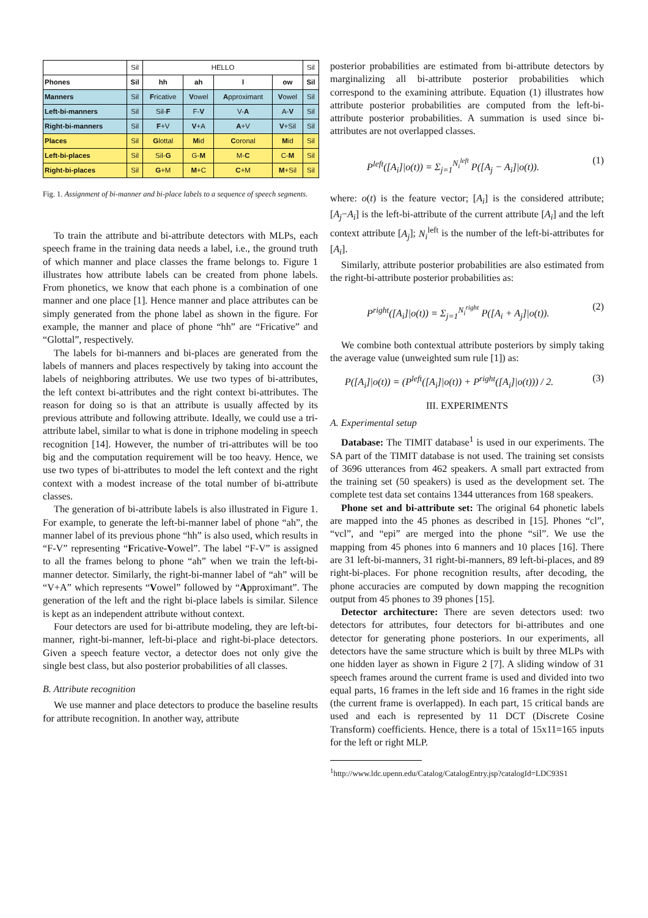| | Sil | HELLO | | | | Sil |
| Phones | Sil | hh | ah | l | ow | Sil |
| Manners | Sil | F ricative | V owel | A pproximant | V owel | Sil |
| Left-bi-manners | Sil | Sil- F | F- V | V- A | A- V | Sil |
| Right-bi-manners | Sil | F +V | V +A | A +V | V +Sil | Sil |
| Places | Sil | G lottal | M id | C oronal | M id | Sil |
| Left-bi-places | Sil | Sil- G | G- M | M- C | C- M | Sil |
| Right-bi-places | Sil | G +M | M +C | C +M | M +Sil | Sil |
Fig. 1. Assignment of bi-manner and bi-place labels to a sequence of speech segments.
To train the attribute and bi-attribute detectors with MLPs, each speech frame in the training data needs a label, i.e., the ground truth of which manner and place classes the frame belongs to. Figure 1 illustrates how attribute labels can be created from phone labels. From phonetics, we know that each phone is a combination of one manner and one place [1]. Hence manner and place attributes can be simply generated from the phone label as shown in the figure. For example, the manner and place of phone “hh” are “Fricative” and “Glottal”, respectively.
The labels for bi-manners and bi-places are generated from the labels of manners and places respectively by taking into account the labels of neighboring attributes. We use two types of bi-attributes, the left context bi-attributes and the right context bi-attributes. The reason for doing so is that an attribute is usually affected by its previous attribute and following attribute. Ideally, we could use a tri-attribute label, similar to what is done in triphone modeling in speech recognition [14]. However, the number of tri-attributes will be too big and the computation requirement will be too heavy. Hence, we use two types of bi-attributes to model the left context and the right context with a modest increase of the total number of bi-attribute classes.
The generation of bi-attribute labels is also illustrated in Figure 1. For example, to generate the left-bi-manner label of phone “ah”, the manner label of its previous phone “hh” is also used, which results in “F-V” representing “Fricative-Vowel”. The label “F-V” is assigned to all the frames belong to phone “ah” when we train the left-bi-manner detector. Similarly, the right-bi-manner label of “ah” will be “V+A” which represents “Vowel” followed by “Approximant”. The generation of the left and the right bi-place labels is similar. Silence is kept as an independent attribute without context.
Four detectors are used for bi-attribute modeling, they are left-bi-manner, right-bi-manner, left-bi-place and right-bi-place detectors. Given a speech feature vector, a detector does not only give the single best class, but also posterior probabilities of all classes.
B. Attribute recognition
We use manner and place detectors to produce the baseline results for attribute recognition. In another way, attribute
posterior probabilities are estimated from bi-attribute detectors by marginalizing all bi-attribute posterior probabilities which correspond to the examining attribute. Equation (1) illustrates how attribute posterior probabilities are computed from the left-bi-attribute posterior probabilities. A summation is used since bi-attributes are not overlapped classes.
P<sup>left</sup>([A<sub>i</sub>]|o(t)) = Σ<sub>j=1</sub><sup>N<sub>i</sub><sup>left</sup></sup> P([A<sub>j</sub> − A<sub>i</sub>]|o(t)). (1)
where: o(t) is the feature vector; [A<sub>i</sub>] is the considered attribute; [A<sub>j</sub>−A<sub>i</sub>] is the left-bi-attribute of the current attribute [A<sub>i</sub>] and the left context attribute [A<sub>j</sub>]; N<sub>i</sub><sup>left</sup> is the number of the left-bi-attributes for [A<sub>i</sub>].
Similarly, attribute posterior probabilities are also estimated from the right-bi-attribute posterior probabilities as:
P<sup>right</sup>([A<sub>i</sub>]|o(t)) = Σ<sub>j=1</sub><sup>N<sub>i</sub><sup>right</sup></sup> P([A<sub>i</sub> + A<sub>j</sub>]|o(t)). (2)
We combine both contextual attribute posteriors by simply taking the average value (unweighted sum rule [1]) as:
P([A<sub>i</sub>]|o(t)) = (P<sup>left</sup>([A<sub>i</sub>]|o(t)) + P<sup>right</sup>([A<sub>i</sub>]|o(t))) / 2. (3)
III. EXPERIMENTS
A. Experimental setup
Database: The TIMIT database<sup>1</sup> is used in our experiments. The SA part of the TIMIT database is not used. The training set consists of 3696 utterances from 462 speakers. A small part extracted from the training set (50 speakers) is used as the development set. The complete test data set contains 1344 utterances from 168 speakers.
Phone set and bi-attribute set: The original 64 phonetic labels are mapped into the 45 phones as described in [15]. Phones “cl”, “vcl”, and “epi” are merged into the phone “sil”. We use the mapping from 45 phones into 6 manners and 10 places [16]. There are 31 left-bi-manners, 31 right-bi-manners, 89 left-bi-places, and 89 right-bi-places. For phone recognition results, after decoding, the phone accuracies are computed by down mapping the recognition output from 45 phones to 39 phones [15].
Detector architecture: There are seven detectors used: two detectors for attributes, four detectors for bi-attributes and one detector for generating phone posteriors. In our experiments, all detectors have the same structure which is built by three MLPs with one hidden layer as shown in Figure 2 [7]. A sliding window of 31 speech frames around the current frame is used and divided into two equal parts, 16 frames in the left side and 16 frames in the right side (the current frame is overlapped). In each part, 15 critical bands are used and each is represented by 11 DCT (Discrete Cosine Transform) coefficients. Hence, there is a total of 15x11=165 inputs for the left or right MLP.
<sup>1</sup> http://www.ldc.upenn.edu/Catalog/CatalogEntry.jsp?catalogId=LDC93S1